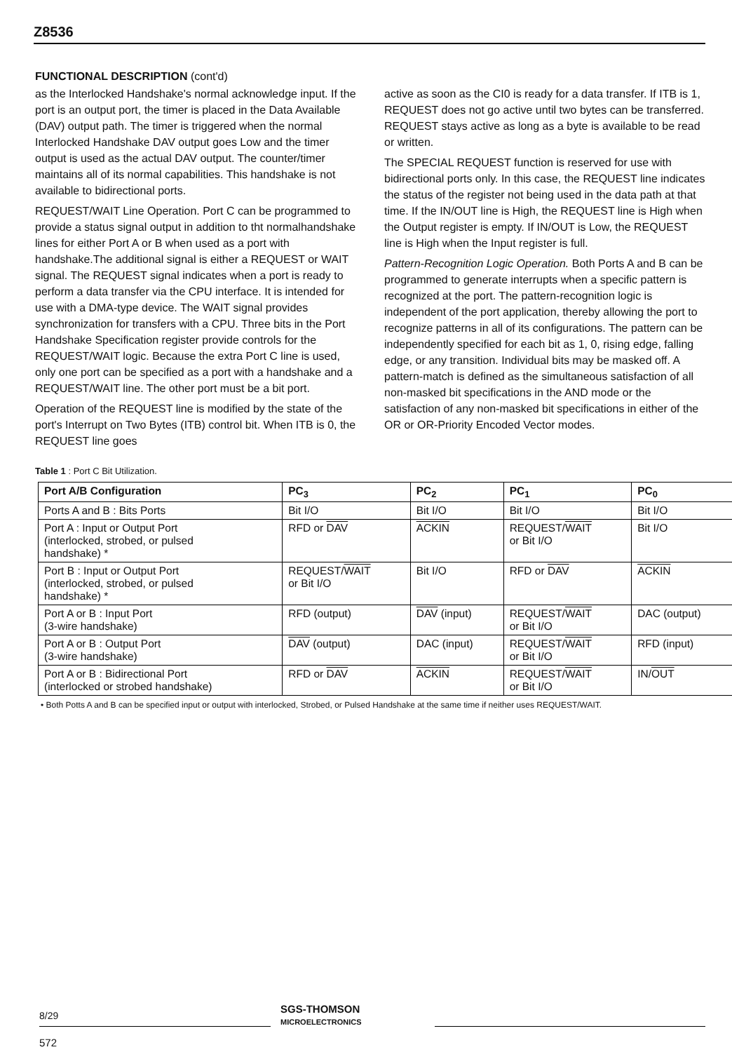Z8536
FUNCTIONAL DESCRIPTION (cont'd)
as the Interlocked Handshake's normal acknowledge input. If the port is an output port, the timer is placed in the Data Available (DAV) output path. The timer is triggered when the normal Interlocked Handshake DAV output goes Low and the timer output is used as the actual DAV output. The counter/timer maintains all of its normal capabilities. This handshake is not available to bidirectional ports.
REQUEST/WAIT Line Operation. Port C can be programmed to provide a status signal output in addition to tht normalhandshake lines for either Port A or B when used as a port with handshake.The additional signal is either a REQUEST or WAIT signal. The REQUEST signal indicates when a port is ready to perform a data transfer via the CPU interface. It is intended for use with a DMA-type device. The WAIT signal provides synchronization for transfers with a CPU. Three bits in the Port Handshake Specification register provide controls for the REQUEST/WAIT logic. Because the extra Port C line is used, only one port can be specified as a port with a handshake and a REQUEST/WAIT line. The other port must be a bit port.
Operation of the REQUEST line is modified by the state of the port's Interrupt on Two Bytes (ITB) control bit. When ITB is 0, the REQUEST line goes
active as soon as the CI0 is ready for a data transfer. If ITB is 1, REQUEST does not go active until two bytes can be transferred. REQUEST stays active as long as a byte is available to be read or written.
The SPECIAL REQUEST function is reserved for use with bidirectional ports only. In this case, the REQUEST line indicates the status of the register not being used in the data path at that time. If the IN/OUT line is High, the REQUEST line is High when the Output register is empty. If IN/OUT is Low, the REQUEST line is High when the Input register is full.
Pattern-Recognition Logic Operation. Both Ports A and B can be programmed to generate interrupts when a specific pattern is recognized at the port. The pattern-recognition logic is independent of the port application, thereby allowing the port to recognize patterns in all of its configurations. The pattern can be independently specified for each bit as 1, 0, rising edge, falling edge, or any transition. Individual bits may be masked off. A pattern-match is defined as the simultaneous satisfaction of all non-masked bit specifications in the AND mode or the satisfaction of any non-masked bit specifications in either of the OR or OR-Priority Encoded Vector modes.
Table 1 : Port C Bit Utilization.
| Port A/B Configuration | PC<sub>3</sub> | PC<sub>2</sub> | PC<sub>1</sub> | PC<sub>0</sub> |
| --- | --- | --- | --- | --- |
| Ports A and B : Bits Ports | Bit I/O | Bit I/O | Bit I/O | Bit I/O |
| Port A : Input or Output Port (interlocked, strobed, or pulsed handshake) * | RFD or DAV | ACKIN | REQUEST/ WAIT or Bit I/O | Bit I/O |
| Port B : Input or Output Port (interlocked, strobed, or pulsed handshake) * | REQUEST/ WAIT or Bit I/O | Bit I/O | RFD or DAV | ACKIN |
| Port A or B : Input Port (3-wire handshake) | RFD (output) | DAV (input) | REQUEST/ WAIT or Bit I/O | DAC (output) |
| Port A or B : Output Port (3-wire handshake) | DAV (output) | DAC (input) | REQUEST/ WAIT or Bit I/O | RFD (input) |
| Port A or B : Bidirectional Port (interlocked or strobed handshake) | RFD or DAV | ACKIN | REQUEST/ WAIT or Bit I/O | IN/ OUT |
• Both Potts A and B can be specified input or output with interlocked, Strobed, or Pulsed Handshake at the same time if neither uses REQUEST/WAIT.
8/29
SGS-THOMSON
MICROELECTRONICS
572